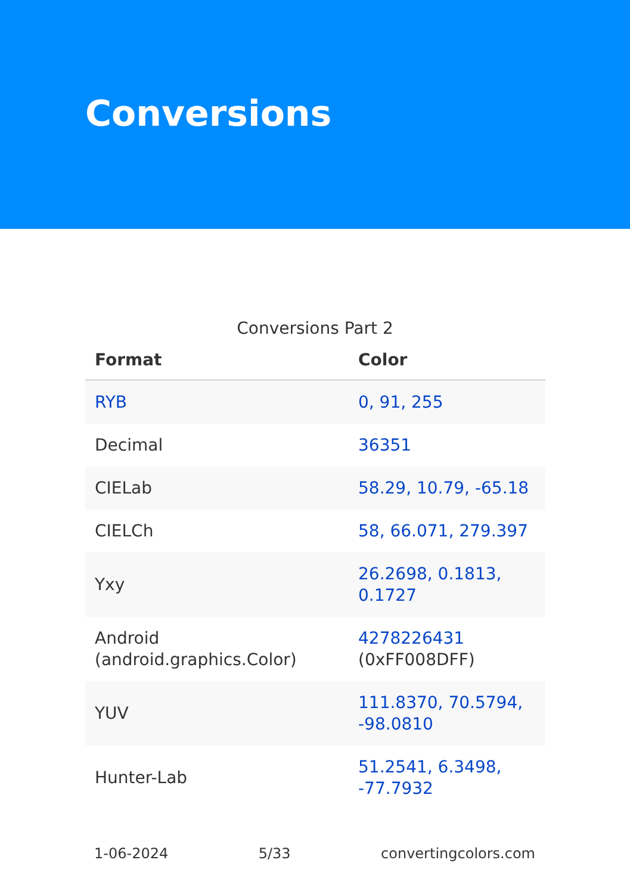Conversions
Conversions Part 2
| Format | Color |
| --- | --- |
| RYB | 0, 91, 255 |
| Decimal | 36351 |
| CIELab | 58.29, 10.79, -65.18 |
| CIELCh | 58, 66.071, 279.397 |
| Yxy | 26.2698, 0.1813, 0.1727 |
| Android (android.graphics.Color) | 4278226431 (0xFF008DFF) |
| YUV | 111.8370, 70.5794, -98.0810 |
| Hunter-Lab | 51.2541, 6.3498, -77.7932 |
1-06-2024 5/33 convertingcolors.com